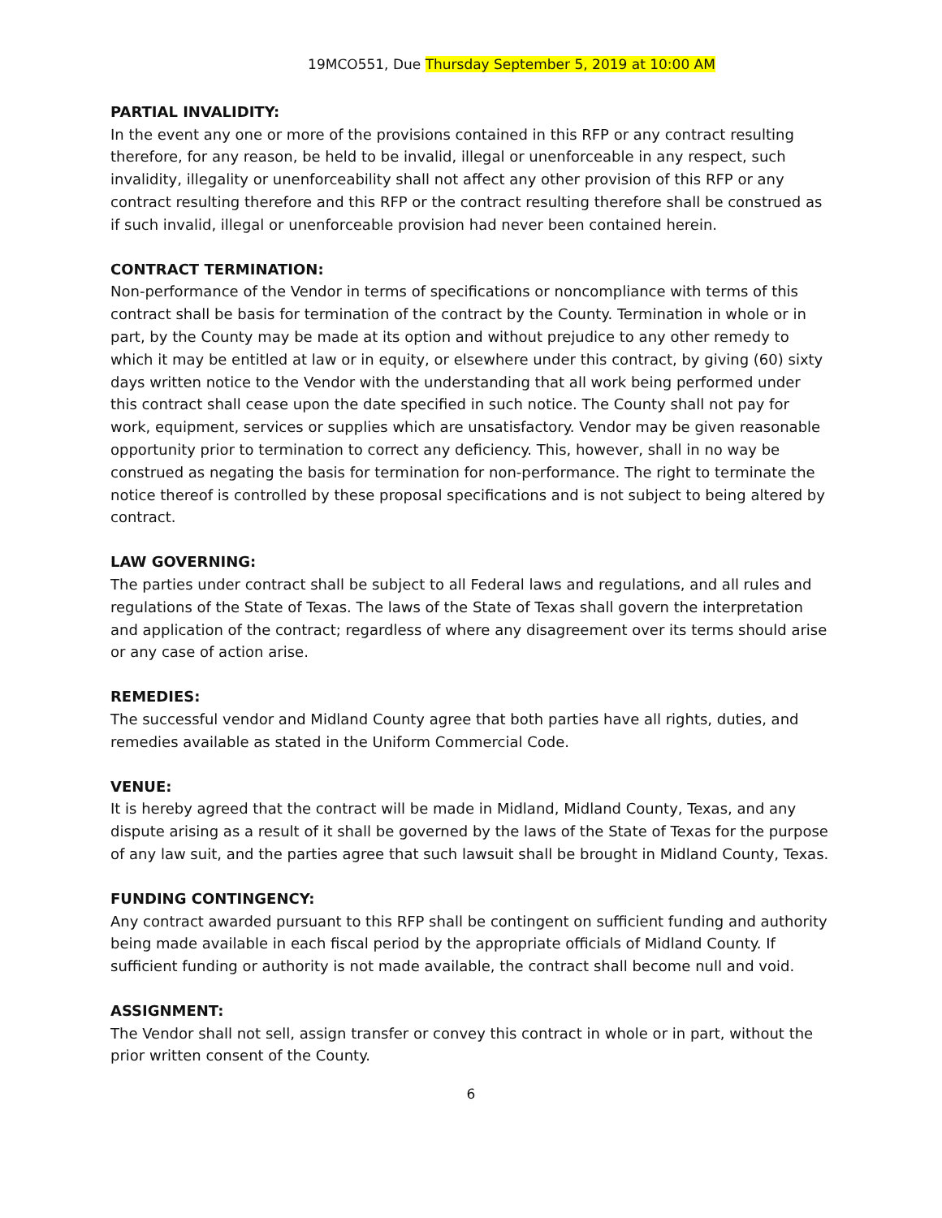19MCO551, Due Thursday September 5, 2019 at 10:00 AM
PARTIAL INVALIDITY:
In the event any one or more of the provisions contained in this RFP or any contract resulting therefore, for any reason, be held to be invalid, illegal or unenforceable in any respect, such invalidity, illegality or unenforceability shall not affect any other provision of this RFP or any contract resulting therefore and this RFP or the contract resulting therefore shall be construed as if such invalid, illegal or unenforceable provision had never been contained herein.
CONTRACT TERMINATION:
Non-performance of the Vendor in terms of specifications or noncompliance with terms of this contract shall be basis for termination of the contract by the County. Termination in whole or in part, by the County may be made at its option and without prejudice to any other remedy to which it may be entitled at law or in equity, or elsewhere under this contract, by giving (60) sixty days written notice to the Vendor with the understanding that all work being performed under this contract shall cease upon the date specified in such notice. The County shall not pay for work, equipment, services or supplies which are unsatisfactory. Vendor may be given reasonable opportunity prior to termination to correct any deficiency. This, however, shall in no way be construed as negating the basis for termination for non-performance. The right to terminate the notice thereof is controlled by these proposal specifications and is not subject to being altered by contract.
LAW GOVERNING:
The parties under contract shall be subject to all Federal laws and regulations, and all rules and regulations of the State of Texas. The laws of the State of Texas shall govern the interpretation and application of the contract; regardless of where any disagreement over its terms should arise or any case of action arise.
REMEDIES:
The successful vendor and Midland County agree that both parties have all rights, duties, and remedies available as stated in the Uniform Commercial Code.
VENUE:
It is hereby agreed that the contract will be made in Midland, Midland County, Texas, and any dispute arising as a result of it shall be governed by the laws of the State of Texas for the purpose of any law suit, and the parties agree that such lawsuit shall be brought in Midland County, Texas.
FUNDING CONTINGENCY:
Any contract awarded pursuant to this RFP shall be contingent on sufficient funding and authority being made available in each fiscal period by the appropriate officials of Midland County. If sufficient funding or authority is not made available, the contract shall become null and void.
ASSIGNMENT:
The Vendor shall not sell, assign transfer or convey this contract in whole or in part, without the prior written consent of the County.
6